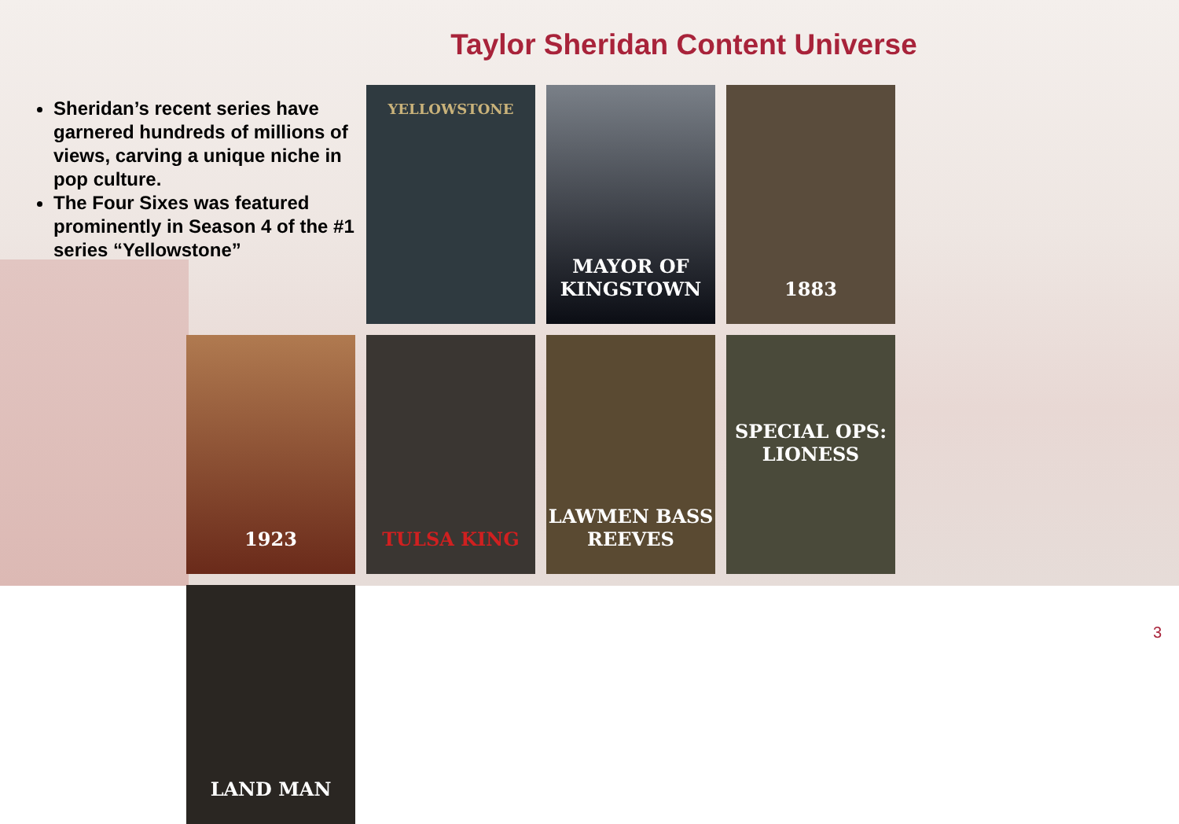Taylor Sheridan Content Universe
Sheridan’s recent series have garnered hundreds of millions of views, carving a unique niche in pop culture.
The Four Sixes was featured prominently in Season 4 of the #1 series “Yellowstone”
YELLOWSTONE
MAYOR OF KINGSTOWN
1883
1923
TULSA KING
LAWMEN BASS REEVES
SPECIAL OPS: LIONESS
LAND MAN
3